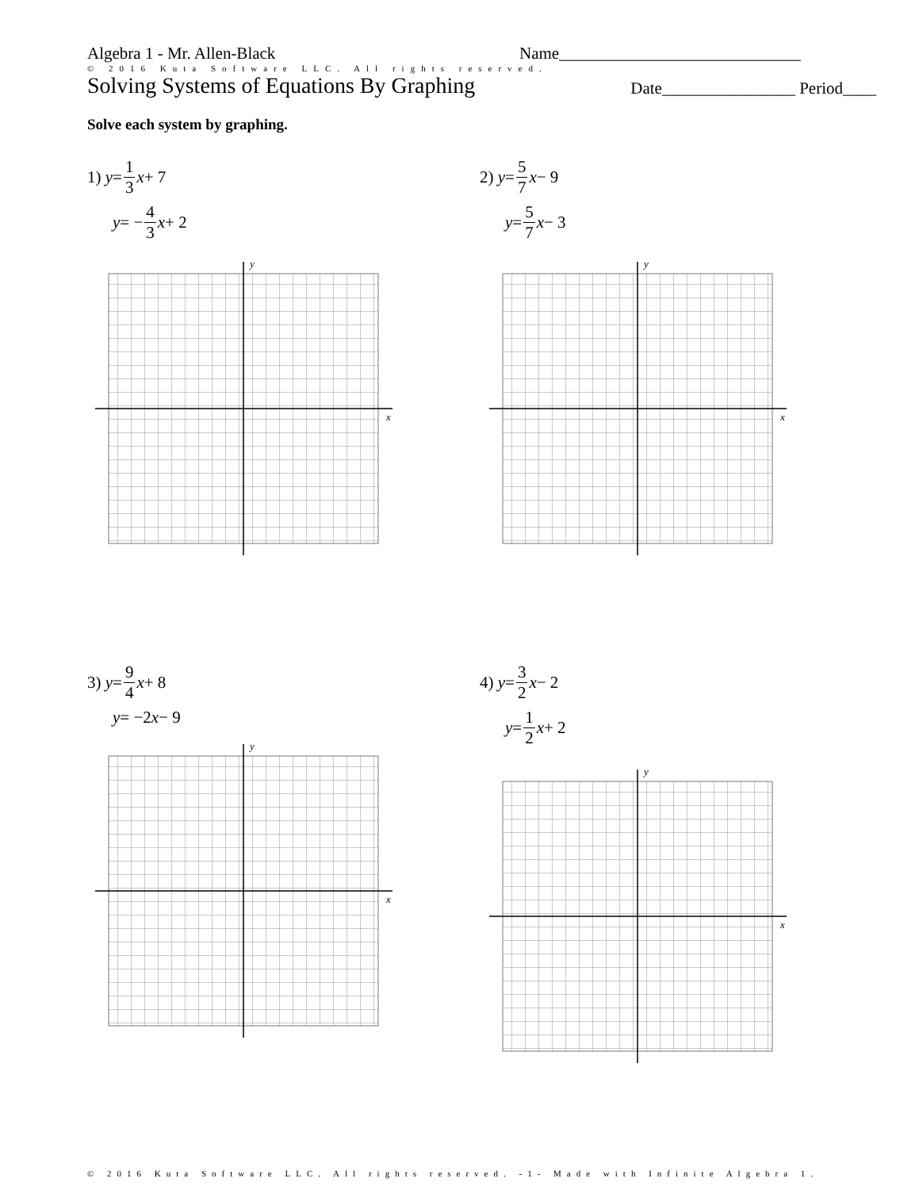Algebra 1 - Mr. Allen-Black Name_____________________________
© 2016 Kuta Software LLC. All rights reserved.
Solving Systems of Equations By Graphing Date________________ Period____
Solve each system by graphing.
1) y = 1 3 x + 7
y = − 4 3 x + 2
2) y = 5 7 x − 9
y = 5 7 x − 3
3) y = 9 4 x + 8
y = −2 x − 9
4) y = 3 2 x − 2
y = 1 2 x + 2
y
x
y
x
y
x
y
x
© 2016 Kuta Software LLC. All rights reserved. -1- Made with Infinite Algebra 1.